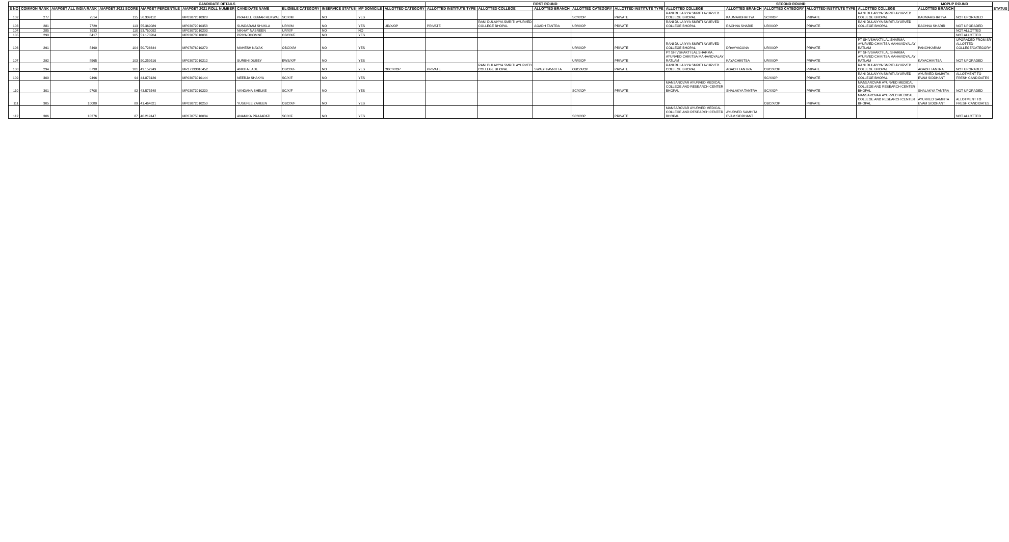| CANDIDATE DETAILS | | | | | | | | | | | FIRST ROUND | | | | | SECOND ROUND | | | | | MOPUP ROUND | | STATUS |
| --- | --- | --- | --- | --- | --- | --- | --- | --- | --- | --- | --- | --- | --- | --- | --- | --- | --- | --- | --- | --- | --- | --- | --- |
| S NO | COMMON RANK | AIAPGET ALL INDIA RANK | AIAPGET 2021 SCORE | AIAPGET PERCENTILE | AIAPGET 2021 ROLL NUMBER | CANDIDATE NAME | ELIGIBLE CATEGORY | INSERVICE STATUS | MP DOMICILE | ALLOTTED CATEGORY | ALLOTTED INSTITUTE TYPE | ALLOTTED COLLEGE | ALLOTTED BRANCH | ALLOTTED CATEGORY | ALLOTTED INSTITUTE TYPE | ALLOTTED COLLEGE | ALLOTTED BRANCH | ALLOTTED CATEGORY | ALLOTTED INSTITUTE TYPE | ALLOTTED COLLEGE | ALLOTTED BRANCH | | |
| 102 | 277 | 7514 | 115 | 56.309112 | MP03072010328 | PRAFULL KUMAR REKWAL | SC/X/M | NO | YES | | | | | SC/X/OP | PRIVATE | RANI DULAIYYA SMRITI AYURVED COLLEGE BHOPAL | KAUMARBHRITYA | SC/X/OP | PRIVATE | RANI DULAIYYA SMRITI AYURVED COLLEGE BHOPAL | KAUMARBHRITYA | NOT UPGRADED | |
| 103 | 281 | 7729 | 113 | 55.369089 | MP03072010358 | SUNDARAM SHUKLA | UR/X/M | NO | YES | UR/X/OP | PRIVATE | RANI DULAIYYA SMRITI AYURVED COLLEGE BHOPAL | AGADH TANTRA | UR/X/OP | PRIVATE | RANI DULAIYYA SMRITI AYURVED COLLEGE BHOPAL | RACHNA SHARIR | UR/X/OP | PRIVATE | RANI DULAIYYA SMRITI AYURVED COLLEGE BHOPAL | RACHNA SHARIR | NOT UPGRADED | |
| 104 | 285 | 7933 | 110 | 53.760092 | MP03073010203 | NIKHAT NASREEN | UR/X/F | NO | NO | | | | | | | | | | | | | NOT ALLOTTED | |
| 105 | 290 | 8417 | 105 | 51.170704 | MP03073010031 | PRIYA DHOMNE | OBC/X/F | NO | YES | | | | | | | | | | | | | NOT ALLOTTED | |
| 106 | 291 | 8490 | 104 | 50.726644 | MP07076010279 | MAHESH NAYAK | OBC/X/M | NO | YES | | | | | UR/X/OP | PRIVATE | RANI DULAIYYA SMRITI AYURVED COLLEGE BHOPAL | DRAVYAGUNA | UR/X/OP | PRIVATE | PT SHIVSHAKTI LAL SHARMA, AYURVED CHIKITSA MAHAVIDYALAY RATLAM | PANCHKARMA | UPGRADED FROM SR ALLOTTED COLLEGE/CATEGORY | |
| 107 | 292 | 8565 | 103 | 50.259516 | MP03073010212 | SURBHI DUBEY | EWS/X/F | NO | YES | | | | | UR/X/OP | PRIVATE | PT SHIVSHAKTI LAL SHARMA, AYURVED CHIKITSA MAHAVIDYALAY RATLAM | KAYACHIKITSA | UR/X/OP | PRIVATE | PT SHIVSHAKTI LAL SHARMA, AYURVED CHIKITSA MAHAVIDYALAY RATLAM | KAYACHIKITSA | NOT UPGRADED | |
| 108 | 294 | 8798 | 101 | 49.152249 | MR17133010452 | ANKITA LADE | OBC/X/F | NO | YES | OBC/X/OP | PRIVATE | RANI DULAIYYA SMRITI AYURVED COLLEGE BHOPAL | SWASTHAVRITTA | OBC/X/OP | PRIVATE | RANI DULAIYYA SMRITI AYURVED COLLEGE BHOPAL | AGADH TANTRA | OBC/X/OP | PRIVATE | RANI DULAIYYA SMRITI AYURVED COLLEGE BHOPAL | AGADH TANTRA | NOT UPGRADED | |
| 109 | 300 | 9496 | 94 | 44.873126 | MP03073010144 | NEERJA SHAKYA | SC/X/F | NO | YES | | | | | | | | | SC/X/OP | PRIVATE | RANI DULAIYYA SMRITI AYURVED COLLEGE BHOPAL | AYURVED SAMHITA EVAM SIDDHANT | ALLOTMENT TO FRESH CANDIDATES | |
| 110 | 301 | 9708 | 92 | 43.575548 | MP03073010230 | VANDANA SHELKE | SC/X/F | NO | YES | | | | | SC/X/OP | PRIVATE | MANSAROVAR AYURVED MEDICAL COLLEGE AND RESEARCH CENTER BHOPAL | SHALAKYA TANTRA | SC/X/OP | PRIVATE | MANSAROVAR AYURVED MEDICAL COLLEGE AND RESEARCH CENTER BHOPAL | SHALAKYA TANTRA | NOT UPGRADED | |
| 111 | 305 | 10080 | 89 | 41.464821 | MP03072010250 | YUSUFEE ZAREEN | OBC/X/F | NO | YES | | | | | | | | | OBC/X/OP | PRIVATE | MANSAROVAR AYURVED MEDICAL COLLEGE AND RESEARCH CENTER BHOPAL | AYURVED SAMHITA EVAM SIDDHANT | ALLOTMENT TO FRESH CANDIDATES | |
| 112 | 306 | 10276 | 87 | 40.219147 | MP07075010034 | ANAMIKA PRAJAPATI | SC/X/F | NO | YES | | | | | SC/X/OP | PRIVATE | MANSAROVAR AYURVED MEDICAL COLLEGE AND RESEARCH CENTER BHOPAL | AYURVED SAMHITA EVAM SIDDHANT | | | | | NOT ALLOTTED | |